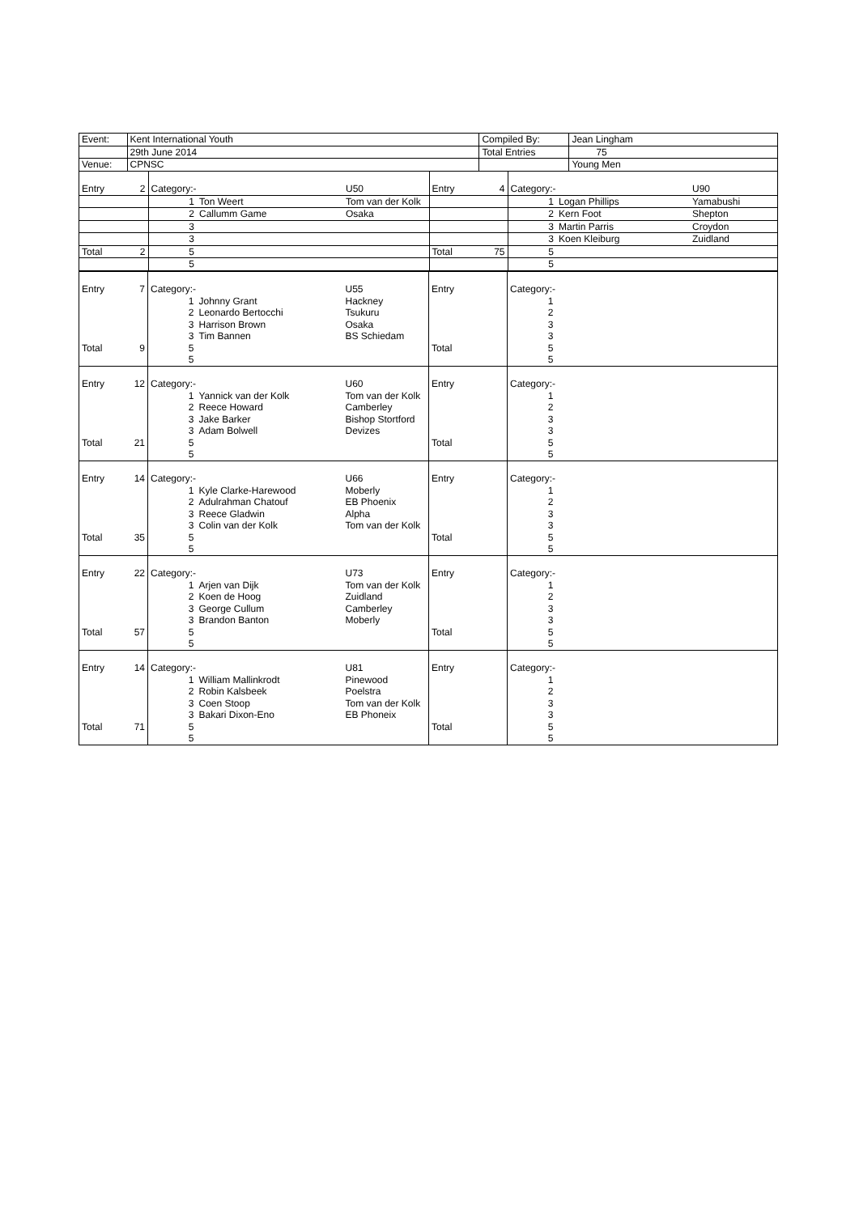| Event: | Kent International Youth | Compiled By: | Jean Lingham |
| | 29th June 2014 | Total Entries | 75 |
| Venue: | CPNSC | | Young Men |
| / Entry / 2 / Category:- / / U50 / Entry / 4 / Category:- / / U90 / / / / 1 / Ton Weert / Tom van der Kolk / / / 1 / Logan Phillips / Yamabushi / / / / 2 / Callumm Game / Osaka / / / 2 / Kern Foot / Shepton / / / / 3 / / / / / 3 / Martin Parris / Croydon / / / / 3 / / / / / 3 / Koen Kleiburg / Zuidland / / Total / 2 / 5 / / / Total / 75 / 5 / / / / / / 5 / / / / / 5 / / / |
| Entry | 7 | Category:- | | U55 | Entry | | Category:- | | |
| | | 1 | Johnny Grant | Hackney | | | 1 | | |
| | | 2 | Leonardo Bertocchi | Tsukuru | | | 2 | | |
| | | 3 | Harrison Brown | Osaka | | | 3 | | |
| | | 3 | Tim Bannen | BS Schiedam | | | 3 | | |
| Total | 9 | 5 | | | Total | | 5 | | |
| | | 5 | | | | | 5 | | |
| Entry | 12 | Category:- | | U60 | Entry | | Category:- | | |
| | | 1 | Yannick van der Kolk | Tom van der Kolk | | | 1 | | |
| | | 2 | Reece Howard | Camberley | | | 2 | | |
| | | 3 | Jake Barker | Bishop Stortford | | | 3 | | |
| | | 3 | Adam Bolwell | Devizes | | | 3 | | |
| Total | 21 | 5 | | | Total | | 5 | | |
| | | 5 | | | | | 5 | | |
| Entry | 14 | Category:- | | U66 | Entry | | Category:- | | |
| | | 1 | Kyle Clarke-Harewood | Moberly | | | 1 | | |
| | | 2 | Adulrahman Chatouf | EB Phoenix | | | 2 | | |
| | | 3 | Reece Gladwin | Alpha | | | 3 | | |
| | | 3 | Colin van der Kolk | Tom van der Kolk | | | 3 | | |
| Total | 35 | 5 | | | Total | | 5 | | |
| | | 5 | | | | | 5 | | |
| Entry | 22 | Category:- | | U73 | Entry | | Category:- | | |
| | | 1 | Arjen van Dijk | Tom van der Kolk | | | 1 | | |
| | | 2 | Koen de Hoog | Zuidland | | | 2 | | |
| | | 3 | George Cullum | Camberley | | | 3 | | |
| | | 3 | Brandon Banton | Moberly | | | 3 | | |
| Total | 57 | 5 | | | Total | | 5 | | |
| | | 5 | | | | | 5 | | |
| Entry | 14 | Category:- | | U81 | Entry | | Category:- | | |
| | | 1 | William Mallinkrodt | Pinewood | | | 1 | | |
| | | 2 | Robin Kalsbeek | Poelstra | | | 2 | | |
| | | 3 | Coen Stoop | Tom van der Kolk | | | 3 | | |
| | | 3 | Bakari Dixon-Eno | EB Phoneix | | | 3 | | |
| Total | 71 | 5 | | | Total | | 5 | | |
| | | 5 | | | | | 5 | | |